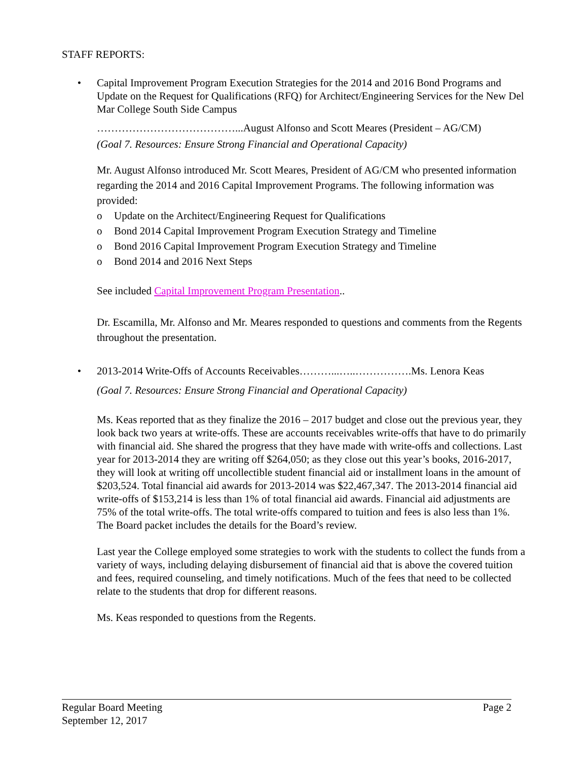STAFF REPORTS:
• Capital Improvement Program Execution Strategies for the 2014 and 2016 Bond Programs and Update on the Request for Qualifications (RFQ) for Architect/Engineering Services for the New Del Mar College South Side Campus
…………………………………...August Alfonso and Scott Meares (President – AG/CM)
(Goal 7. Resources: Ensure Strong Financial and Operational Capacity)
Mr. August Alfonso introduced Mr. Scott Meares, President of AG/CM who presented information regarding the 2014 and 2016 Capital Improvement Programs. The following information was provided:
o Update on the Architect/Engineering Request for Qualifications
o Bond 2014 Capital Improvement Program Execution Strategy and Timeline
o Bond 2016 Capital Improvement Program Execution Strategy and Timeline
o Bond 2014 and 2016 Next Steps
See included Capital Improvement Program Presentation..
Dr. Escamilla, Mr. Alfonso and Mr. Meares responded to questions and comments from the Regents throughout the presentation.
• 2013-2014 Write-Offs of Accounts Receivables………...…..…………….Ms. Lenora Keas
(Goal 7. Resources: Ensure Strong Financial and Operational Capacity)
Ms. Keas reported that as they finalize the 2016 – 2017 budget and close out the previous year, they look back two years at write-offs. These are accounts receivables write-offs that have to do primarily with financial aid. She shared the progress that they have made with write-offs and collections. Last year for 2013-2014 they are writing off $264,050; as they close out this year’s books, 2016-2017, they will look at writing off uncollectible student financial aid or installment loans in the amount of $203,524. Total financial aid awards for 2013-2014 was $22,467,347. The 2013-2014 financial aid write-offs of $153,214 is less than 1% of total financial aid awards. Financial aid adjustments are 75% of the total write-offs. The total write-offs compared to tuition and fees is also less than 1%. The Board packet includes the details for the Board’s review.
Last year the College employed some strategies to work with the students to collect the funds from a variety of ways, including delaying disbursement of financial aid that is above the covered tuition and fees, required counseling, and timely notifications. Much of the fees that need to be collected relate to the students that drop for different reasons.
Ms. Keas responded to questions from the Regents.
Regular Board Meeting Page 2
September 12, 2017